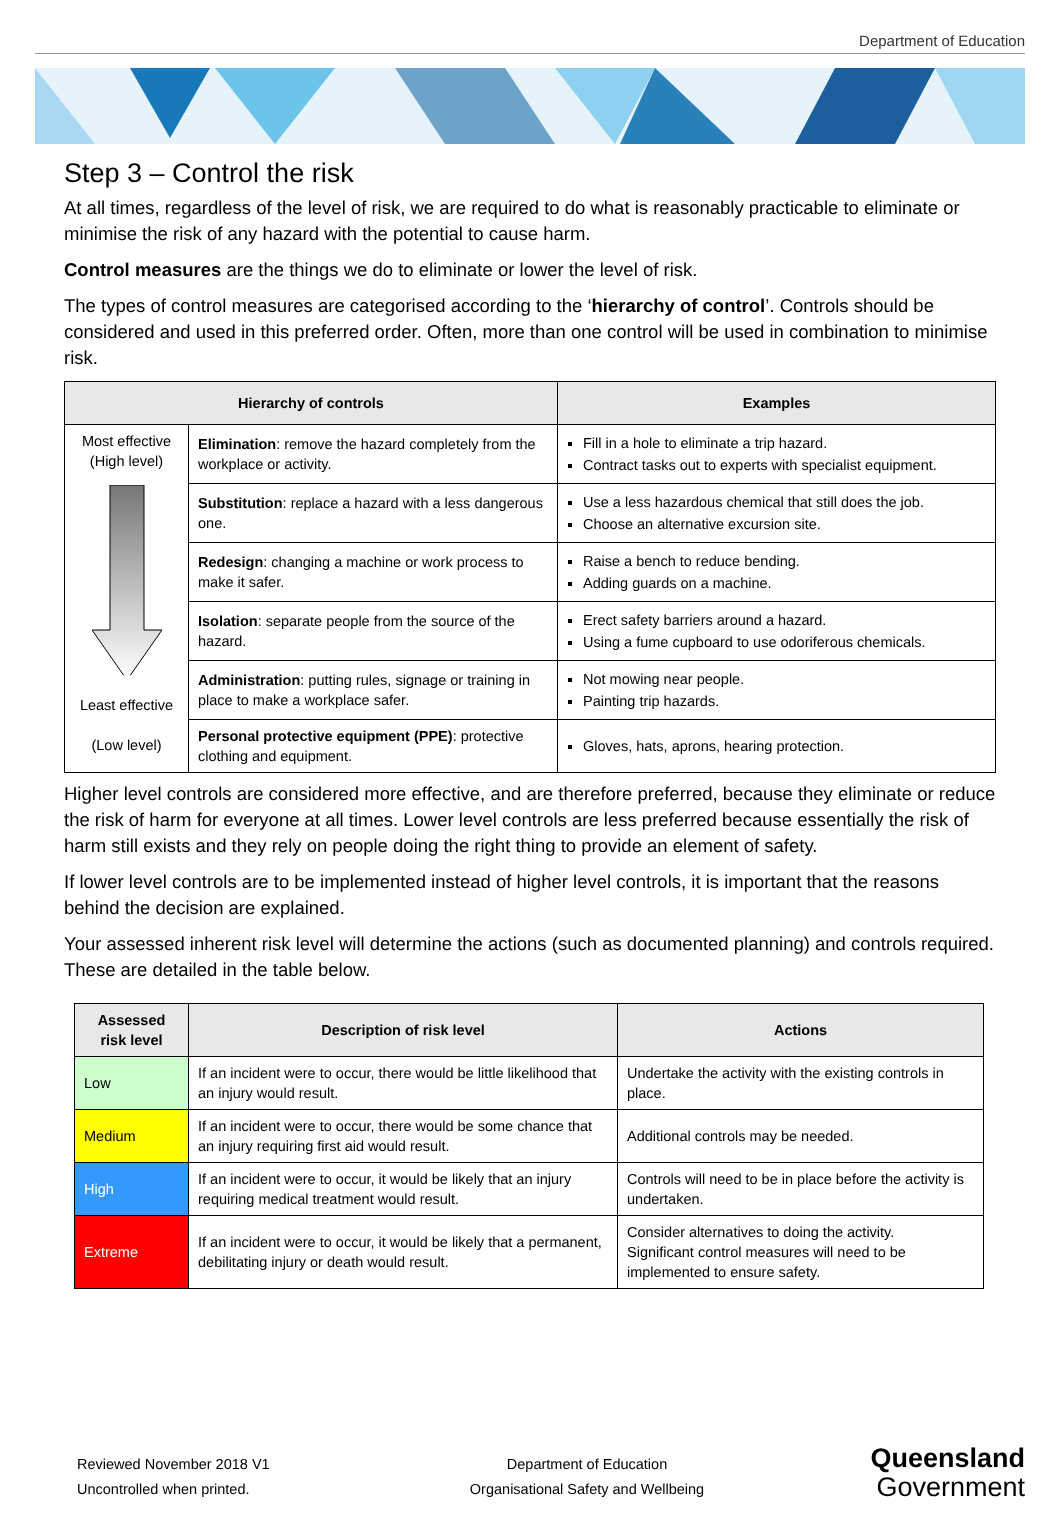Department of Education
Step 3 – Control the risk
At all times, regardless of the level of risk, we are required to do what is reasonably practicable to eliminate or minimise the risk of any hazard with the potential to cause harm.
Control measures are the things we do to eliminate or lower the level of risk.
The types of control measures are categorised according to the ‘hierarchy of control’. Controls should be considered and used in this preferred order. Often, more than one control will be used in combination to minimise risk.
| Hierarchy of controls | | Examples |
| --- | --- | --- |
| Most effective (High level) Least effective (Low level) | Elimination : remove the hazard completely from the workplace or activity. | Fill in a hole to eliminate a trip hazard. Contract tasks out to experts with specialist equipment. |
| | Substitution : replace a hazard with a less dangerous one. | Use a less hazardous chemical that still does the job. Choose an alternative excursion site. |
| | Redesign : changing a machine or work process to make it safer. | Raise a bench to reduce bending. Adding guards on a machine. |
| | Isolation : separate people from the source of the hazard. | Erect safety barriers around a hazard. Using a fume cupboard to use odoriferous chemicals. |
| | Administration : putting rules, signage or training in place to make a workplace safer. | Not mowing near people. Painting trip hazards. |
| | Personal protective equipment (PPE) : protective clothing and equipment. | Gloves, hats, aprons, hearing protection. |
Higher level controls are considered more effective, and are therefore preferred, because they eliminate or reduce the risk of harm for everyone at all times. Lower level controls are less preferred because essentially the risk of harm still exists and they rely on people doing the right thing to provide an element of safety.
If lower level controls are to be implemented instead of higher level controls, it is important that the reasons behind the decision are explained.
Your assessed inherent risk level will determine the actions (such as documented planning) and controls required. These are detailed in the table below.
| Assessed risk level | Description of risk level | Actions |
| --- | --- | --- |
| Low | If an incident were to occur, there would be little likelihood that an injury would result. | Undertake the activity with the existing controls in place. |
| Medium | If an incident were to occur, there would be some chance that an injury requiring first aid would result. | Additional controls may be needed. |
| High | If an incident were to occur, it would be likely that an injury requiring medical treatment would result. | Controls will need to be in place before the activity is undertaken. |
| Extreme | If an incident were to occur, it would be likely that a permanent, debilitating injury or death would result. | Consider alternatives to doing the activity. Significant control measures will need to be implemented to ensure safety. |
Reviewed November 2018 V1
Uncontrolled when printed.
Department of Education
Organisational Safety and Wellbeing
Queensland
Government